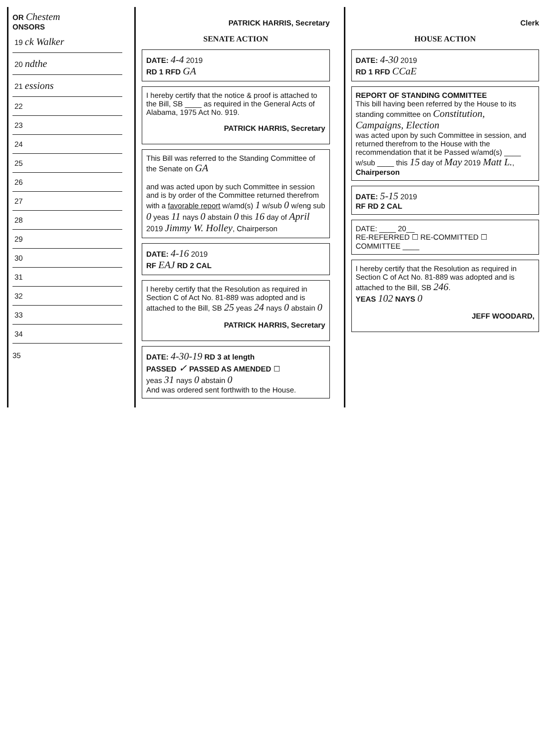OR Chestem
ONSORS
19 ck Walker
20 ndthe
21 essions
22
23
24
25
26
27
28
29
30
31
32
33
34
35
PATRICK HARRIS, Secretary
SENATE ACTION
DATE: 4-4 2019
RD 1 RFD GA
I hereby certify that the notice & proof is attached to the Bill, SB ____ as required in the General Acts of Alabama, 1975 Act No. 919.
PATRICK HARRIS, Secretary
This Bill was referred to the Standing Committee of the Senate on GA
and was acted upon by such Committee in session and is by order of the Committee returned therefrom with a favorable report w/amd(s) 1 w/sub 0 w/eng sub 0 yeas 11 nays 0 abstain 0 this 16 day of April 2019 Jimmy W. Holley, Chairperson
DATE: 4-16 2019
RF EAJ RD 2 CAL
I hereby certify that the Resolution as required in Section C of Act No. 81-889 was adopted and is attached to the Bill, SB 25 yeas 24 nays 0 abstain 0
PATRICK HARRIS, Secretary
DATE: 4-30-19 RD 3 at length
PASSED ✓ PASSED AS AMENDED ☐
yeas 31 nays 0 abstain 0
And was ordered sent forthwith to the House.
Clerk
HOUSE ACTION
DATE: 4-30 2019
RD 1 RFD CCaE
REPORT OF STANDING COMMITTEE
This bill having been referred by the House to its standing committee on Constitution, Campaigns, Election
was acted upon by such Committee in session, and returned therefrom to the House with the recommendation that it be Passed w/amd(s) ____ w/sub ____ this 15 day of May 2019 Matt L., Chairperson
DATE: 5-15 2019
RF RD 2 CAL
DATE: ____ 20__
RE-REFERRED ☐ RE-COMMITTED ☐
COMMITTEE ____
I hereby certify that the Resolution as required in Section C of Act No. 81-889 was adopted and is attached to the Bill, SB 246.
YEAS 102 NAYS 0
JEFF WOODARD,